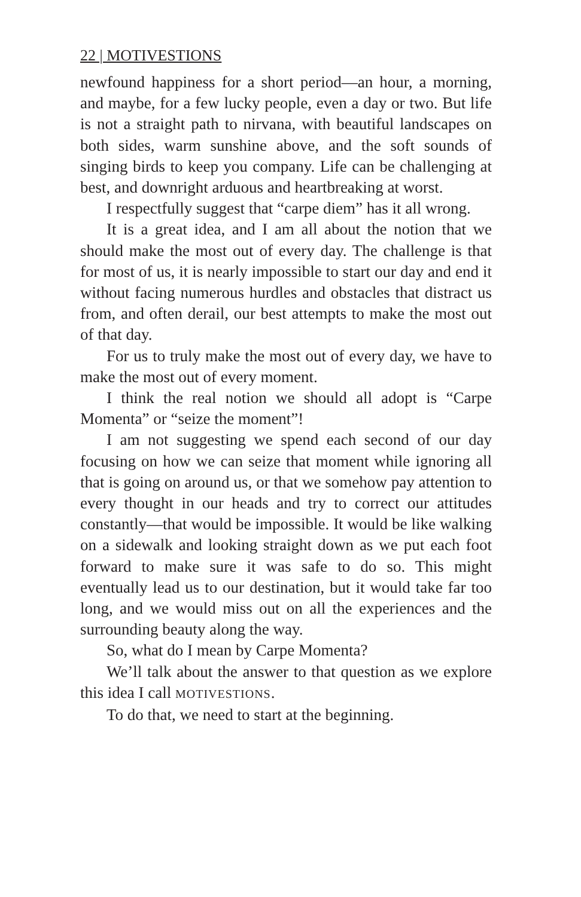22 | MOTIVESTIONS
newfound happiness for a short period—an hour, a morning, and maybe, for a few lucky people, even a day or two. But life is not a straight path to nirvana, with beautiful landscapes on both sides, warm sunshine above, and the soft sounds of singing birds to keep you company. Life can be challenging at best, and downright arduous and heartbreaking at worst.
I respectfully suggest that “carpe diem” has it all wrong.
It is a great idea, and I am all about the notion that we should make the most out of every day. The challenge is that for most of us, it is nearly impossible to start our day and end it without facing numerous hurdles and obstacles that distract us from, and often derail, our best attempts to make the most out of that day.
For us to truly make the most out of every day, we have to make the most out of every moment.
I think the real notion we should all adopt is “Carpe Momenta” or “seize the moment”!
I am not suggesting we spend each second of our day focusing on how we can seize that moment while ignoring all that is going on around us, or that we somehow pay attention to every thought in our heads and try to correct our attitudes constantly—that would be impossible. It would be like walking on a sidewalk and looking straight down as we put each foot forward to make sure it was safe to do so. This might eventually lead us to our destination, but it would take far too long, and we would miss out on all the experiences and the surrounding beauty along the way.
So, what do I mean by Carpe Momenta?
We’ll talk about the answer to that question as we explore this idea I call MOTIVESTIONS.
To do that, we need to start at the beginning.